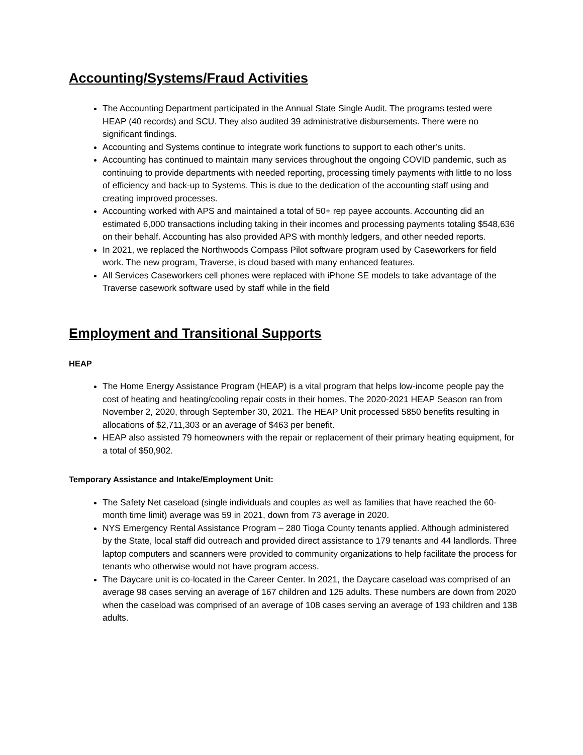Accounting/Systems/Fraud Activities
The Accounting Department participated in the Annual State Single Audit. The programs tested were HEAP (40 records) and SCU. They also audited 39 administrative disbursements. There were no significant findings.
Accounting and Systems continue to integrate work functions to support to each other’s units.
Accounting has continued to maintain many services throughout the ongoing COVID pandemic, such as continuing to provide departments with needed reporting, processing timely payments with little to no loss of efficiency and back-up to Systems. This is due to the dedication of the accounting staff using and creating improved processes.
Accounting worked with APS and maintained a total of 50+ rep payee accounts. Accounting did an estimated 6,000 transactions including taking in their incomes and processing payments totaling $548,636 on their behalf. Accounting has also provided APS with monthly ledgers, and other needed reports.
In 2021, we replaced the Northwoods Compass Pilot software program used by Caseworkers for field work. The new program, Traverse, is cloud based with many enhanced features.
All Services Caseworkers cell phones were replaced with iPhone SE models to take advantage of the Traverse casework software used by staff while in the field
Employment and Transitional Supports
HEAP
The Home Energy Assistance Program (HEAP) is a vital program that helps low-income people pay the cost of heating and heating/cooling repair costs in their homes. The 2020-2021 HEAP Season ran from November 2, 2020, through September 30, 2021. The HEAP Unit processed 5850 benefits resulting in allocations of $2,711,303 or an average of $463 per benefit.
HEAP also assisted 79 homeowners with the repair or replacement of their primary heating equipment, for a total of $50,902.
Temporary Assistance and Intake/Employment Unit:
The Safety Net caseload (single individuals and couples as well as families that have reached the 60-month time limit) average was 59 in 2021, down from 73 average in 2020.
NYS Emergency Rental Assistance Program – 280 Tioga County tenants applied. Although administered by the State, local staff did outreach and provided direct assistance to 179 tenants and 44 landlords. Three laptop computers and scanners were provided to community organizations to help facilitate the process for tenants who otherwise would not have program access.
The Daycare unit is co-located in the Career Center. In 2021, the Daycare caseload was comprised of an average 98 cases serving an average of 167 children and 125 adults. These numbers are down from 2020 when the caseload was comprised of an average of 108 cases serving an average of 193 children and 138 adults.